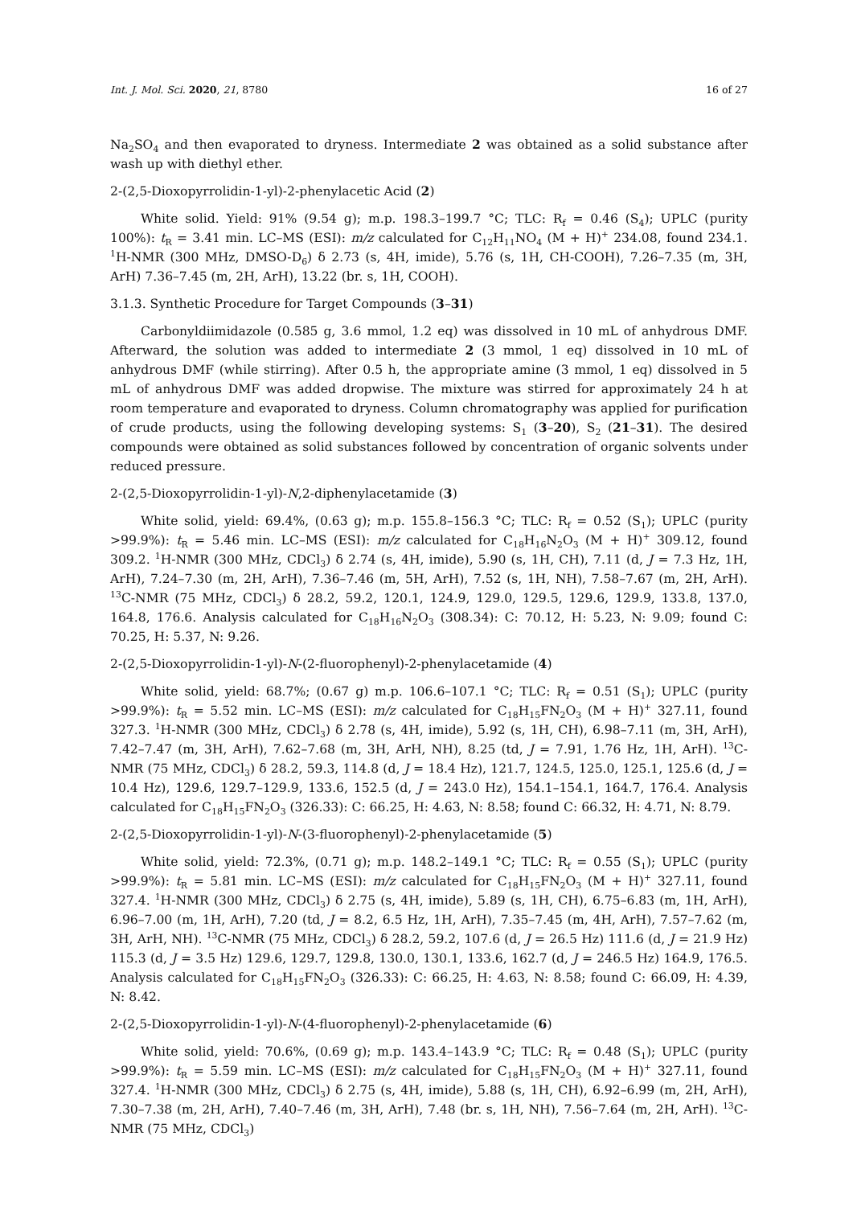Int. J. Mol. Sci. 2020, 21, 8780 16 of 27
Na<sub>2</sub>SO<sub>4</sub> and then evaporated to dryness. Intermediate 2 was obtained as a solid substance after wash up with diethyl ether.
2-(2,5-Dioxopyrrolidin-1-yl)-2-phenylacetic Acid (2)
White solid. Yield: 91% (9.54 g); m.p. 198.3–199.7 °C; TLC: R<sub>f</sub> = 0.46 (S<sub>4</sub>); UPLC (purity 100%): t<sub>R</sub> = 3.41 min. LC–MS (ESI): m/z calculated for C<sub>12</sub>H<sub>11</sub>NO<sub>4</sub> (M + H)<sup>+</sup> 234.08, found 234.1. <sup>1</sup>H-NMR (300 MHz, DMSO-D<sub>6</sub>) δ 2.73 (s, 4H, imide), 5.76 (s, 1H, CH-COOH), 7.26–7.35 (m, 3H, ArH) 7.36–7.45 (m, 2H, ArH), 13.22 (br. s, 1H, COOH).
3.1.3. Synthetic Procedure for Target Compounds (3–31)
Carbonyldiimidazole (0.585 g, 3.6 mmol, 1.2 eq) was dissolved in 10 mL of anhydrous DMF. Afterward, the solution was added to intermediate 2 (3 mmol, 1 eq) dissolved in 10 mL of anhydrous DMF (while stirring). After 0.5 h, the appropriate amine (3 mmol, 1 eq) dissolved in 5 mL of anhydrous DMF was added dropwise. The mixture was stirred for approximately 24 h at room temperature and evaporated to dryness. Column chromatography was applied for purification of crude products, using the following developing systems: S<sub>1</sub> (3–20), S<sub>2</sub> (21–31). The desired compounds were obtained as solid substances followed by concentration of organic solvents under reduced pressure.
2-(2,5-Dioxopyrrolidin-1-yl)-N,2-diphenylacetamide (3)
White solid, yield: 69.4%, (0.63 g); m.p. 155.8–156.3 °C; TLC: R<sub>f</sub> = 0.52 (S<sub>1</sub>); UPLC (purity >99.9%): t<sub>R</sub> = 5.46 min. LC–MS (ESI): m/z calculated for C<sub>18</sub>H<sub>16</sub>N<sub>2</sub>O<sub>3</sub> (M + H)<sup>+</sup> 309.12, found 309.2. <sup>1</sup>H-NMR (300 MHz, CDCl<sub>3</sub>) δ 2.74 (s, 4H, imide), 5.90 (s, 1H, CH), 7.11 (d, J = 7.3 Hz, 1H, ArH), 7.24–7.30 (m, 2H, ArH), 7.36–7.46 (m, 5H, ArH), 7.52 (s, 1H, NH), 7.58–7.67 (m, 2H, ArH). <sup>13</sup>C-NMR (75 MHz, CDCl<sub>3</sub>) δ 28.2, 59.2, 120.1, 124.9, 129.0, 129.5, 129.6, 129.9, 133.8, 137.0, 164.8, 176.6. Analysis calculated for C<sub>18</sub>H<sub>16</sub>N<sub>2</sub>O<sub>3</sub> (308.34): C: 70.12, H: 5.23, N: 9.09; found C: 70.25, H: 5.37, N: 9.26.
2-(2,5-Dioxopyrrolidin-1-yl)-N-(2-fluorophenyl)-2-phenylacetamide (4)
White solid, yield: 68.7%; (0.67 g) m.p. 106.6–107.1 °C; TLC: R<sub>f</sub> = 0.51 (S<sub>1</sub>); UPLC (purity >99.9%): t<sub>R</sub> = 5.52 min. LC–MS (ESI): m/z calculated for C<sub>18</sub>H<sub>15</sub>FN<sub>2</sub>O<sub>3</sub> (M + H)<sup>+</sup> 327.11, found 327.3. <sup>1</sup>H-NMR (300 MHz, CDCl<sub>3</sub>) δ 2.78 (s, 4H, imide), 5.92 (s, 1H, CH), 6.98–7.11 (m, 3H, ArH), 7.42–7.47 (m, 3H, ArH), 7.62–7.68 (m, 3H, ArH, NH), 8.25 (td, J = 7.91, 1.76 Hz, 1H, ArH). <sup>13</sup>C-NMR (75 MHz, CDCl<sub>3</sub>) δ 28.2, 59.3, 114.8 (d, J = 18.4 Hz), 121.7, 124.5, 125.0, 125.1, 125.6 (d, J = 10.4 Hz), 129.6, 129.7–129.9, 133.6, 152.5 (d, J = 243.0 Hz), 154.1–154.1, 164.7, 176.4. Analysis calculated for C<sub>18</sub>H<sub>15</sub>FN<sub>2</sub>O<sub>3</sub> (326.33): C: 66.25, H: 4.63, N: 8.58; found C: 66.32, H: 4.71, N: 8.79.
2-(2,5-Dioxopyrrolidin-1-yl)-N-(3-fluorophenyl)-2-phenylacetamide (5)
White solid, yield: 72.3%, (0.71 g); m.p. 148.2–149.1 °C; TLC: R<sub>f</sub> = 0.55 (S<sub>1</sub>); UPLC (purity >99.9%): t<sub>R</sub> = 5.81 min. LC–MS (ESI): m/z calculated for C<sub>18</sub>H<sub>15</sub>FN<sub>2</sub>O<sub>3</sub> (M + H)<sup>+</sup> 327.11, found 327.4. <sup>1</sup>H-NMR (300 MHz, CDCl<sub>3</sub>) δ 2.75 (s, 4H, imide), 5.89 (s, 1H, CH), 6.75–6.83 (m, 1H, ArH), 6.96–7.00 (m, 1H, ArH), 7.20 (td, J = 8.2, 6.5 Hz, 1H, ArH), 7.35–7.45 (m, 4H, ArH), 7.57–7.62 (m, 3H, ArH, NH). <sup>13</sup>C-NMR (75 MHz, CDCl<sub>3</sub>) δ 28.2, 59.2, 107.6 (d, J = 26.5 Hz) 111.6 (d, J = 21.9 Hz) 115.3 (d, J = 3.5 Hz) 129.6, 129.7, 129.8, 130.0, 130.1, 133.6, 162.7 (d, J = 246.5 Hz) 164.9, 176.5. Analysis calculated for C<sub>18</sub>H<sub>15</sub>FN<sub>2</sub>O<sub>3</sub> (326.33): C: 66.25, H: 4.63, N: 8.58; found C: 66.09, H: 4.39, N: 8.42.
2-(2,5-Dioxopyrrolidin-1-yl)-N-(4-fluorophenyl)-2-phenylacetamide (6)
White solid, yield: 70.6%, (0.69 g); m.p. 143.4–143.9 °C; TLC: R<sub>f</sub> = 0.48 (S<sub>1</sub>); UPLC (purity >99.9%): t<sub>R</sub> = 5.59 min. LC–MS (ESI): m/z calculated for C<sub>18</sub>H<sub>15</sub>FN<sub>2</sub>O<sub>3</sub> (M + H)<sup>+</sup> 327.11, found 327.4. <sup>1</sup>H-NMR (300 MHz, CDCl<sub>3</sub>) δ 2.75 (s, 4H, imide), 5.88 (s, 1H, CH), 6.92–6.99 (m, 2H, ArH), 7.30–7.38 (m, 2H, ArH), 7.40–7.46 (m, 3H, ArH), 7.48 (br. s, 1H, NH), 7.56–7.64 (m, 2H, ArH). <sup>13</sup>C-NMR (75 MHz, CDCl<sub>3</sub>)